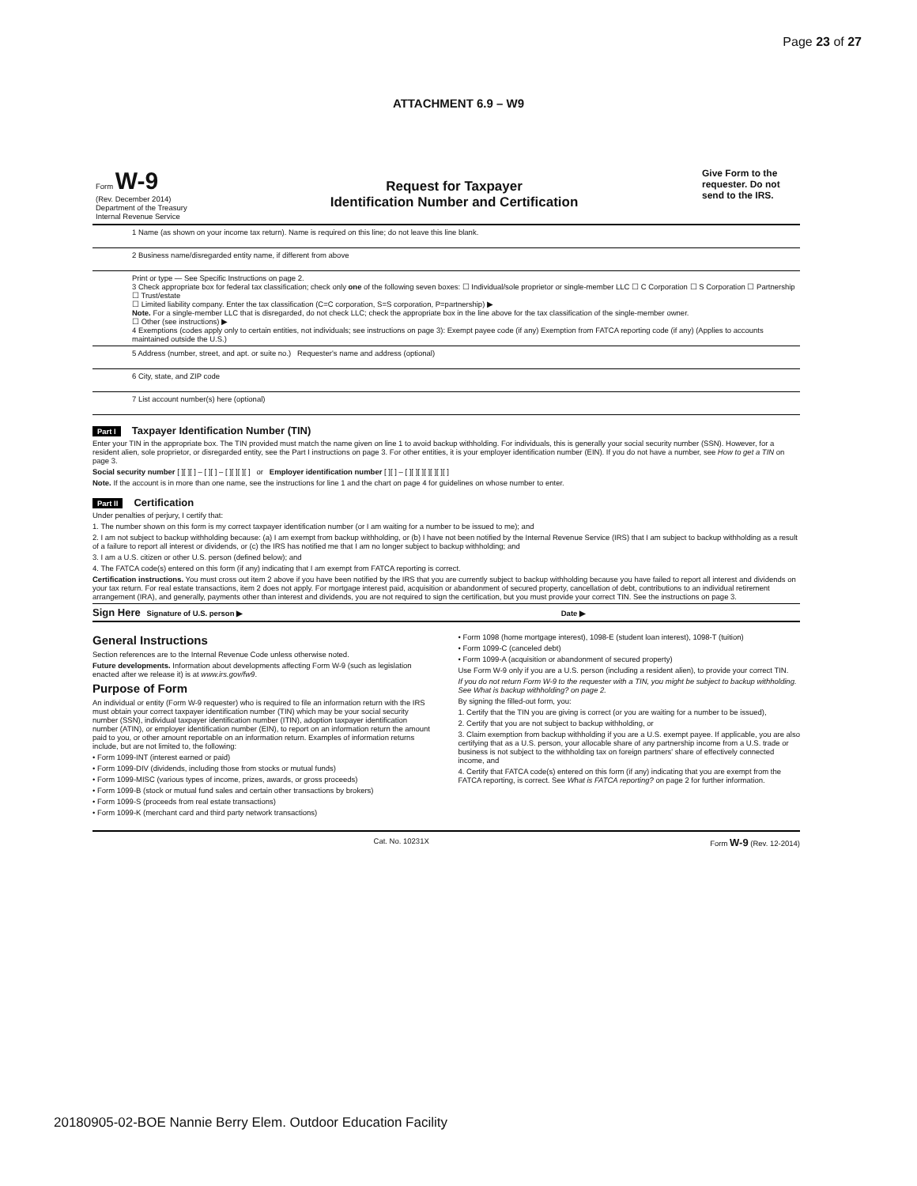Page 23 of 27
ATTACHMENT 6.9 – W9
Form W-9
(Rev. December 2014)
Department of the Treasury
Internal Revenue Service
Request for Taxpayer
Identification Number and Certification
Give Form to the requester. Do not send to the IRS.
1 Name (as shown on your income tax return). Name is required on this line; do not leave this line blank.
2 Business name/disregarded entity name, if different from above
Print or type — See Specific Instructions on page 2.
3 Check appropriate box for federal tax classification; check only one of the following seven boxes: ☐ Individual/sole proprietor or single-member LLC ☐ C Corporation ☐ S Corporation ☐ Partnership ☐ Trust/estate
☐ Limited liability company. Enter the tax classification (C=C corporation, S=S corporation, P=partnership) ▶
Note. For a single-member LLC that is disregarded, do not check LLC; check the appropriate box in the line above for the tax classification of the single-member owner.
☐ Other (see instructions) ▶
4 Exemptions (codes apply only to certain entities, not individuals; see instructions on page 3): Exempt payee code (if any) Exemption from FATCA reporting code (if any) (Applies to accounts maintained outside the U.S.)
5 Address (number, street, and apt. or suite no.) Requester's name and address (optional)
6 City, state, and ZIP code
7 List account number(s) here (optional)
Part I Taxpayer Identification Number (TIN)
Enter your TIN in the appropriate box. The TIN provided must match the name given on line 1 to avoid backup withholding. For individuals, this is generally your social security number (SSN). However, for a resident alien, sole proprietor, or disregarded entity, see the Part I instructions on page 3. For other entities, it is your employer identification number (EIN). If you do not have a number, see How to get a TIN on page 3.
Social security number [ ][ ][ ] – [ ][ ] – [ ][ ][ ][ ] or Employer identification number [ ][ ] – [ ][ ][ ][ ][ ][ ][ ]
Note. If the account is in more than one name, see the instructions for line 1 and the chart on page 4 for guidelines on whose number to enter.
Part II Certification
Under penalties of perjury, I certify that:
1. The number shown on this form is my correct taxpayer identification number (or I am waiting for a number to be issued to me); and
2. I am not subject to backup withholding because: (a) I am exempt from backup withholding, or (b) I have not been notified by the Internal Revenue Service (IRS) that I am subject to backup withholding as a result of a failure to report all interest or dividends, or (c) the IRS has notified me that I am no longer subject to backup withholding; and
3. I am a U.S. citizen or other U.S. person (defined below); and
4. The FATCA code(s) entered on this form (if any) indicating that I am exempt from FATCA reporting is correct.
Certification instructions. You must cross out item 2 above if you have been notified by the IRS that you are currently subject to backup withholding because you have failed to report all interest and dividends on your tax return. For real estate transactions, item 2 does not apply. For mortgage interest paid, acquisition or abandonment of secured property, cancellation of debt, contributions to an individual retirement arrangement (IRA), and generally, payments other than interest and dividends, you are not required to sign the certification, but you must provide your correct TIN. See the instructions on page 3.
Sign Here Signature of U.S. person ▶ Date ▶
General Instructions
Section references are to the Internal Revenue Code unless otherwise noted.
Future developments. Information about developments affecting Form W-9 (such as legislation enacted after we release it) is at www.irs.gov/fw9.
Purpose of Form
An individual or entity (Form W-9 requester) who is required to file an information return with the IRS must obtain your correct taxpayer identification number (TIN) which may be your social security number (SSN), individual taxpayer identification number (ITIN), adoption taxpayer identification number (ATIN), or employer identification number (EIN), to report on an information return the amount paid to you, or other amount reportable on an information return. Examples of information returns include, but are not limited to, the following:
• Form 1099-INT (interest earned or paid)
• Form 1099-DIV (dividends, including those from stocks or mutual funds)
• Form 1099-MISC (various types of income, prizes, awards, or gross proceeds)
• Form 1099-B (stock or mutual fund sales and certain other transactions by brokers)
• Form 1099-S (proceeds from real estate transactions)
• Form 1099-K (merchant card and third party network transactions)
• Form 1098 (home mortgage interest), 1098-E (student loan interest), 1098-T (tuition)
• Form 1099-C (canceled debt)
• Form 1099-A (acquisition or abandonment of secured property)
Use Form W-9 only if you are a U.S. person (including a resident alien), to provide your correct TIN.
If you do not return Form W-9 to the requester with a TIN, you might be subject to backup withholding. See What is backup withholding? on page 2.
By signing the filled-out form, you:
1. Certify that the TIN you are giving is correct (or you are waiting for a number to be issued),
2. Certify that you are not subject to backup withholding, or
3. Claim exemption from backup withholding if you are a U.S. exempt payee. If applicable, you are also certifying that as a U.S. person, your allocable share of any partnership income from a U.S. trade or business is not subject to the withholding tax on foreign partners' share of effectively connected income, and
4. Certify that FATCA code(s) entered on this form (if any) indicating that you are exempt from the FATCA reporting, is correct. See What is FATCA reporting? on page 2 for further information.
Cat. No. 10231X Form W-9 (Rev. 12-2014)
20180905-02-BOE Nannie Berry Elem. Outdoor Education Facility